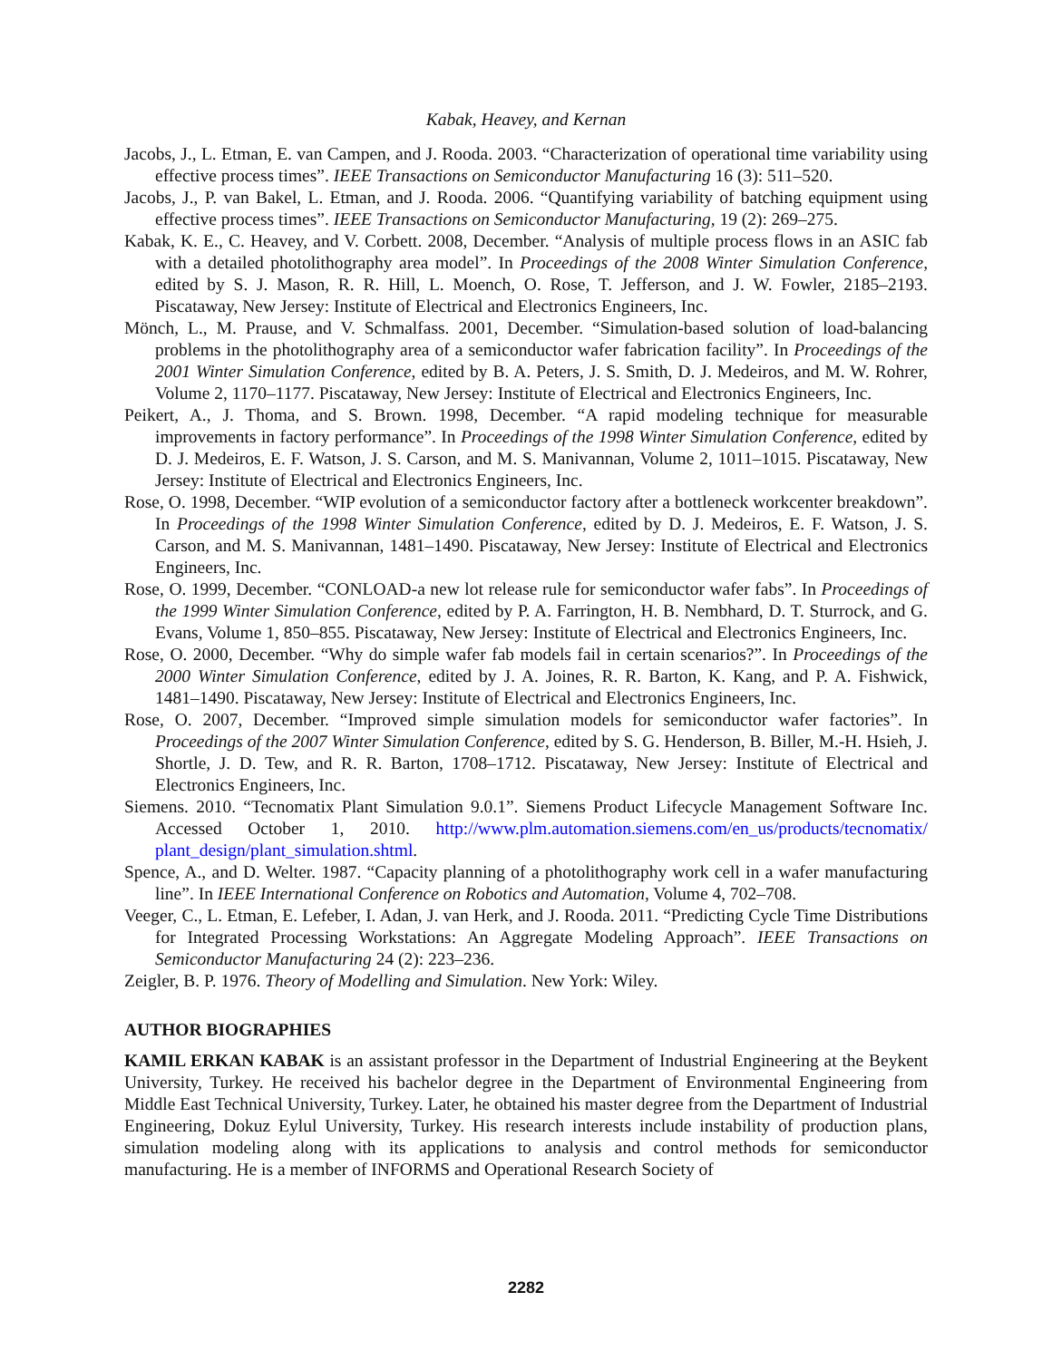Kabak, Heavey, and Kernan
Jacobs, J., L. Etman, E. van Campen, and J. Rooda. 2003. “Characterization of operational time variability using effective process times”. IEEE Transactions on Semiconductor Manufacturing 16 (3): 511–520.
Jacobs, J., P. van Bakel, L. Etman, and J. Rooda. 2006. “Quantifying variability of batching equipment using effective process times”. IEEE Transactions on Semiconductor Manufacturing, 19 (2): 269–275.
Kabak, K. E., C. Heavey, and V. Corbett. 2008, December. “Analysis of multiple process flows in an ASIC fab with a detailed photolithography area model”. In Proceedings of the 2008 Winter Simulation Conference, edited by S. J. Mason, R. R. Hill, L. Moench, O. Rose, T. Jefferson, and J. W. Fowler, 2185–2193. Piscataway, New Jersey: Institute of Electrical and Electronics Engineers, Inc.
Mönch, L., M. Prause, and V. Schmalfass. 2001, December. “Simulation-based solution of load-balancing problems in the photolithography area of a semiconductor wafer fabrication facility”. In Proceedings of the 2001 Winter Simulation Conference, edited by B. A. Peters, J. S. Smith, D. J. Medeiros, and M. W. Rohrer, Volume 2, 1170–1177. Piscataway, New Jersey: Institute of Electrical and Electronics Engineers, Inc.
Peikert, A., J. Thoma, and S. Brown. 1998, December. “A rapid modeling technique for measurable improvements in factory performance”. In Proceedings of the 1998 Winter Simulation Conference, edited by D. J. Medeiros, E. F. Watson, J. S. Carson, and M. S. Manivannan, Volume 2, 1011–1015. Piscataway, New Jersey: Institute of Electrical and Electronics Engineers, Inc.
Rose, O. 1998, December. “WIP evolution of a semiconductor factory after a bottleneck workcenter breakdown”. In Proceedings of the 1998 Winter Simulation Conference, edited by D. J. Medeiros, E. F. Watson, J. S. Carson, and M. S. Manivannan, 1481–1490. Piscataway, New Jersey: Institute of Electrical and Electronics Engineers, Inc.
Rose, O. 1999, December. “CONLOAD-a new lot release rule for semiconductor wafer fabs”. In Proceedings of the 1999 Winter Simulation Conference, edited by P. A. Farrington, H. B. Nembhard, D. T. Sturrock, and G. Evans, Volume 1, 850–855. Piscataway, New Jersey: Institute of Electrical and Electronics Engineers, Inc.
Rose, O. 2000, December. “Why do simple wafer fab models fail in certain scenarios?”. In Proceedings of the 2000 Winter Simulation Conference, edited by J. A. Joines, R. R. Barton, K. Kang, and P. A. Fishwick, 1481–1490. Piscataway, New Jersey: Institute of Electrical and Electronics Engineers, Inc.
Rose, O. 2007, December. “Improved simple simulation models for semiconductor wafer factories”. In Proceedings of the 2007 Winter Simulation Conference, edited by S. G. Henderson, B. Biller, M.-H. Hsieh, J. Shortle, J. D. Tew, and R. R. Barton, 1708–1712. Piscataway, New Jersey: Institute of Electrical and Electronics Engineers, Inc.
Siemens. 2010. “Tecnomatix Plant Simulation 9.0.1”. Siemens Product Lifecycle Management Software Inc. Accessed October 1, 2010. http://www.plm.automation.siemens.com/en_us/products/tecnomatix/ plant_design/plant_simulation.shtml.
Spence, A., and D. Welter. 1987. “Capacity planning of a photolithography work cell in a wafer manufacturing line”. In IEEE International Conference on Robotics and Automation, Volume 4, 702–708.
Veeger, C., L. Etman, E. Lefeber, I. Adan, J. van Herk, and J. Rooda. 2011. “Predicting Cycle Time Distributions for Integrated Processing Workstations: An Aggregate Modeling Approach”. IEEE Transactions on Semiconductor Manufacturing 24 (2): 223–236.
Zeigler, B. P. 1976. Theory of Modelling and Simulation. New York: Wiley.
AUTHOR BIOGRAPHIES
KAMIL ERKAN KABAK is an assistant professor in the Department of Industrial Engineering at the Beykent University, Turkey. He received his bachelor degree in the Department of Environmental Engineering from Middle East Technical University, Turkey. Later, he obtained his master degree from the Department of Industrial Engineering, Dokuz Eylul University, Turkey. His research interests include instability of production plans, simulation modeling along with its applications to analysis and control methods for semiconductor manufacturing. He is a member of INFORMS and Operational Research Society of
2282